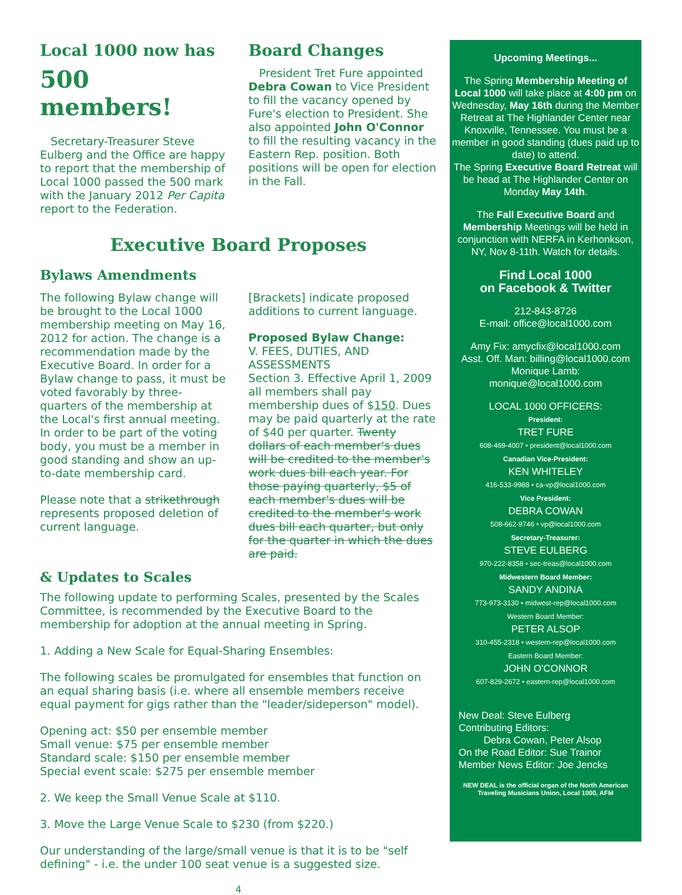Local 1000 now has
500 members!
Secretary-Treasurer Steve Eulberg and the Office are happy to report that the membership of Local 1000 passed the 500 mark with the January 2012 Per Capita report to the Federation.
Board Changes
President Tret Fure appointed Debra Cowan to Vice President to fill the vacancy opened by Fure's election to President. She also appointed John O'Connor to fill the resulting vacancy in the Eastern Rep. position. Both positions will be open for election in the Fall.
Executive Board Proposes
Bylaws Amendments
The following Bylaw change will be brought to the Local 1000 membership meeting on May 16, 2012 for action. The change is a recommendation made by the Executive Board. In order for a Bylaw change to pass, it must be voted favorably by three-quarters of the membership at the Local's first annual meeting. In order to be part of the voting body, you must be a member in good standing and show an up-to-date membership card.
Please note that a strikethrough represents proposed deletion of current language.
[Brackets] indicate proposed additions to current language.
Proposed Bylaw Change:
V. FEES, DUTIES, AND ASSESSMENTS
Section 3. Effective April 1, 2009 all members shall pay membership dues of $150. Dues may be paid quarterly at the rate of $40 per quarter. Twenty dollars of each member's dues will be credited to the member's work dues bill each year. For those paying quarterly, $5 of each member's dues will be credited to the member's work dues bill each quarter, but only for the quarter in which the dues are paid.
& Updates to Scales
The following update to performing Scales, presented by the Scales Committee, is recommended by the Executive Board to the membership for adoption at the annual meeting in Spring.
1. Adding a New Scale for Equal-Sharing Ensembles:
The following scales be promulgated for ensembles that function on an equal sharing basis (i.e. where all ensemble members receive equal payment for gigs rather than the "leader/sideperson" model).
Opening act: $50 per ensemble member
Small venue: $75 per ensemble member
Standard scale: $150 per ensemble member
Special event scale: $275 per ensemble member
2. We keep the Small Venue Scale at $110.
3. Move the Large Venue Scale to $230 (from $220.)
Our understanding of the large/small venue is that it is to be "self defining" - i.e. the under 100 seat venue is a suggested size.
4
Upcoming Meetings...
The Spring Membership Meeting of Local 1000 will take place at 4:00 pm on Wednesday, May 16th during the Member Retreat at The Highlander Center near Knoxville, Tennessee. You must be a member in good standing (dues paid up to date) to attend.
The Spring Executive Board Retreat will be head at The Highlander Center on Monday May 14th.
The Fall Executive Board and Membership Meetings will be held in conjunction with NERFA in Kerhonkson, NY, Nov 8-11th. Watch for details.
Find Local 1000
on Facebook & Twitter
212-843-8726
E-mail: office@local1000.com
Amy Fix: amycfix@local1000.com
Asst. Off. Man: billing@local1000.com
Monique Lamb:
monique@local1000.com
LOCAL 1000 OFFICERS:
President:
TRET FURE
608-469-4007 • president@local1000.com
Canadian Vice-President:
KEN WHITELEY
416-533-9988 • ca-vp@local1000.com
Vice President:
DEBRA COWAN
508-662-9746 • vp@local1000.com
Secretary-Treasurer:
STEVE EULBERG
970-222-8358 • sec-treas@local1000.com
Midwestern Board Member:
SANDY ANDINA
773-973-3130 • midwest-rep@local1000.com
Western Board Member:
PETER ALSOP
310-455-2318 • western-rep@local1000.com
Eastern Board Member:
JOHN O'CONNOR
607-829-2672 • eastern-rep@local1000.com
New Deal: Steve Eulberg
Contributing Editors:
Debra Cowan, Peter Alsop
On the Road Editor: Sue Trainor
Member News Editor: Joe Jencks
NEW DEAL is the official organ of the North American Traveling Musicians Union, Local 1000, AFM